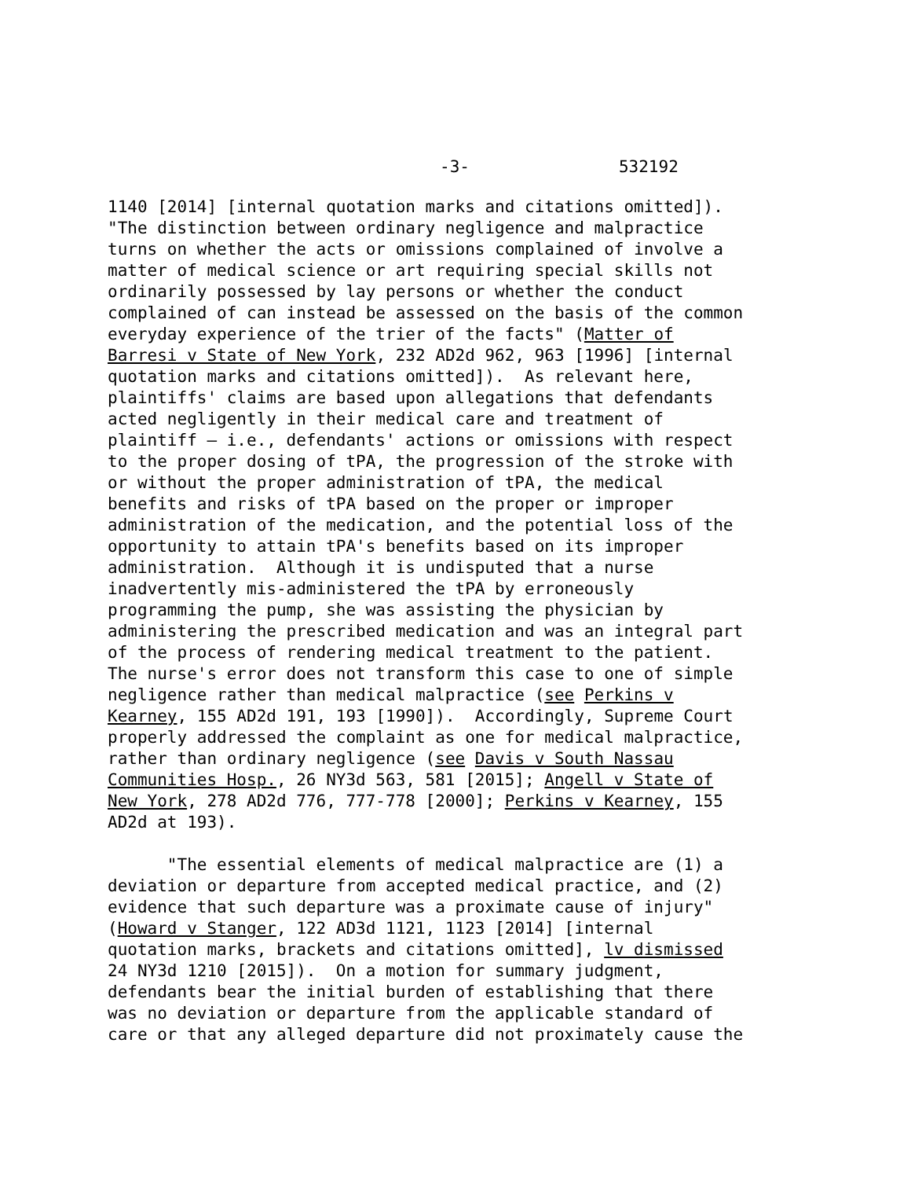-3- 532192
1140 [2014] [internal quotation marks and citations omitted]). "The distinction between ordinary negligence and malpractice turns on whether the acts or omissions complained of involve a matter of medical science or art requiring special skills not ordinarily possessed by lay persons or whether the conduct complained of can instead be assessed on the basis of the common everyday experience of the trier of the facts" (Matter of Barresi v State of New York, 232 AD2d 962, 963 [1996] [internal quotation marks and citations omitted]). As relevant here, plaintiffs' claims are based upon allegations that defendants acted negligently in their medical care and treatment of plaintiff – i.e., defendants' actions or omissions with respect to the proper dosing of tPA, the progression of the stroke with or without the proper administration of tPA, the medical benefits and risks of tPA based on the proper or improper administration of the medication, and the potential loss of the opportunity to attain tPA's benefits based on its improper administration. Although it is undisputed that a nurse inadvertently mis-administered the tPA by erroneously programming the pump, she was assisting the physician by administering the prescribed medication and was an integral part of the process of rendering medical treatment to the patient. The nurse's error does not transform this case to one of simple negligence rather than medical malpractice (see Perkins v Kearney, 155 AD2d 191, 193 [1990]). Accordingly, Supreme Court properly addressed the complaint as one for medical malpractice, rather than ordinary negligence (see Davis v South Nassau Communities Hosp., 26 NY3d 563, 581 [2015]; Angell v State of New York, 278 AD2d 776, 777-778 [2000]; Perkins v Kearney, 155 AD2d at 193).
"The essential elements of medical malpractice are (1) a deviation or departure from accepted medical practice, and (2) evidence that such departure was a proximate cause of injury" (Howard v Stanger, 122 AD3d 1121, 1123 [2014] [internal quotation marks, brackets and citations omitted], lv dismissed 24 NY3d 1210 [2015]). On a motion for summary judgment, defendants bear the initial burden of establishing that there was no deviation or departure from the applicable standard of care or that any alleged departure did not proximately cause the